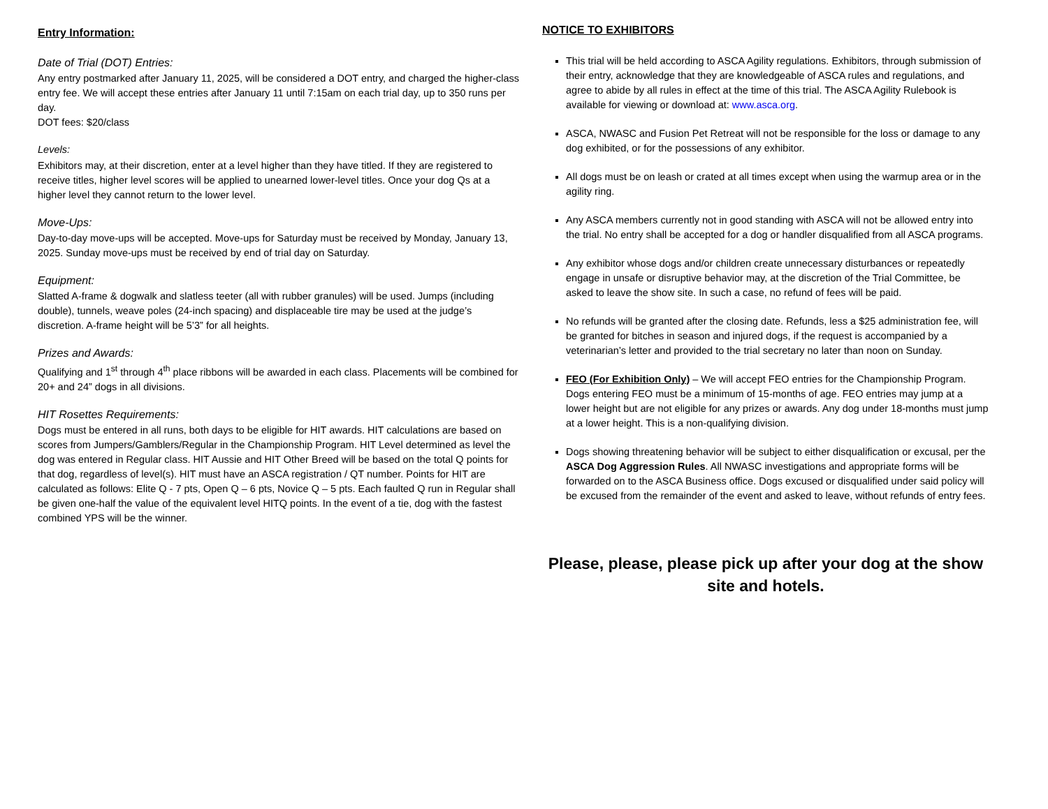Entry Information:
Date of Trial (DOT) Entries:
Any entry postmarked after January 11, 2025, will be considered a DOT entry, and charged the higher-class entry fee. We will accept these entries after January 11 until 7:15am on each trial day, up to 350 runs per day.
DOT fees: $20/class
Levels:
Exhibitors may, at their discretion, enter at a level higher than they have titled. If they are registered to receive titles, higher level scores will be applied to unearned lower-level titles. Once your dog Qs at a higher level they cannot return to the lower level.
Move-Ups:
Day-to-day move-ups will be accepted. Move-ups for Saturday must be received by Monday, January 13, 2025. Sunday move-ups must be received by end of trial day on Saturday.
Equipment:
Slatted A-frame & dogwalk and slatless teeter (all with rubber granules) will be used. Jumps (including double), tunnels, weave poles (24-inch spacing) and displaceable tire may be used at the judge’s discretion. A-frame height will be 5’3” for all heights.
Prizes and Awards:
Qualifying and 1<sup>st</sup> through 4<sup>th</sup> place ribbons will be awarded in each class. Placements will be combined for 20+ and 24” dogs in all divisions.
HIT Rosettes Requirements:
Dogs must be entered in all runs, both days to be eligible for HIT awards. HIT calculations are based on scores from Jumpers/Gamblers/Regular in the Championship Program. HIT Level determined as level the dog was entered in Regular class. HIT Aussie and HIT Other Breed will be based on the total Q points for that dog, regardless of level(s). HIT must have an ASCA registration / QT number. Points for HIT are calculated as follows: Elite Q - 7 pts, Open Q – 6 pts, Novice Q – 5 pts. Each faulted Q run in Regular shall be given one-half the value of the equivalent level HITQ points. In the event of a tie, dog with the fastest combined YPS will be the winner.
NOTICE TO EXHIBITORS
This trial will be held according to ASCA Agility regulations. Exhibitors, through submission of their entry, acknowledge that they are knowledgeable of ASCA rules and regulations, and agree to abide by all rules in effect at the time of this trial. The ASCA Agility Rulebook is available for viewing or download at: www.asca.org.
ASCA, NWASC and Fusion Pet Retreat will not be responsible for the loss or damage to any dog exhibited, or for the possessions of any exhibitor.
All dogs must be on leash or crated at all times except when using the warmup area or in the agility ring.
Any ASCA members currently not in good standing with ASCA will not be allowed entry into the trial. No entry shall be accepted for a dog or handler disqualified from all ASCA programs.
Any exhibitor whose dogs and/or children create unnecessary disturbances or repeatedly engage in unsafe or disruptive behavior may, at the discretion of the Trial Committee, be asked to leave the show site. In such a case, no refund of fees will be paid.
No refunds will be granted after the closing date. Refunds, less a $25 administration fee, will be granted for bitches in season and injured dogs, if the request is accompanied by a veterinarian’s letter and provided to the trial secretary no later than noon on Sunday.
FEO (For Exhibition Only) – We will accept FEO entries for the Championship Program. Dogs entering FEO must be a minimum of 15-months of age. FEO entries may jump at a lower height but are not eligible for any prizes or awards. Any dog under 18-months must jump at a lower height. This is a non-qualifying division.
Dogs showing threatening behavior will be subject to either disqualification or excusal, per the ASCA Dog Aggression Rules. All NWASC investigations and appropriate forms will be forwarded on to the ASCA Business office. Dogs excused or disqualified under said policy will be excused from the remainder of the event and asked to leave, without refunds of entry fees.
Please, please, please pick up after your dog at the show site and hotels.